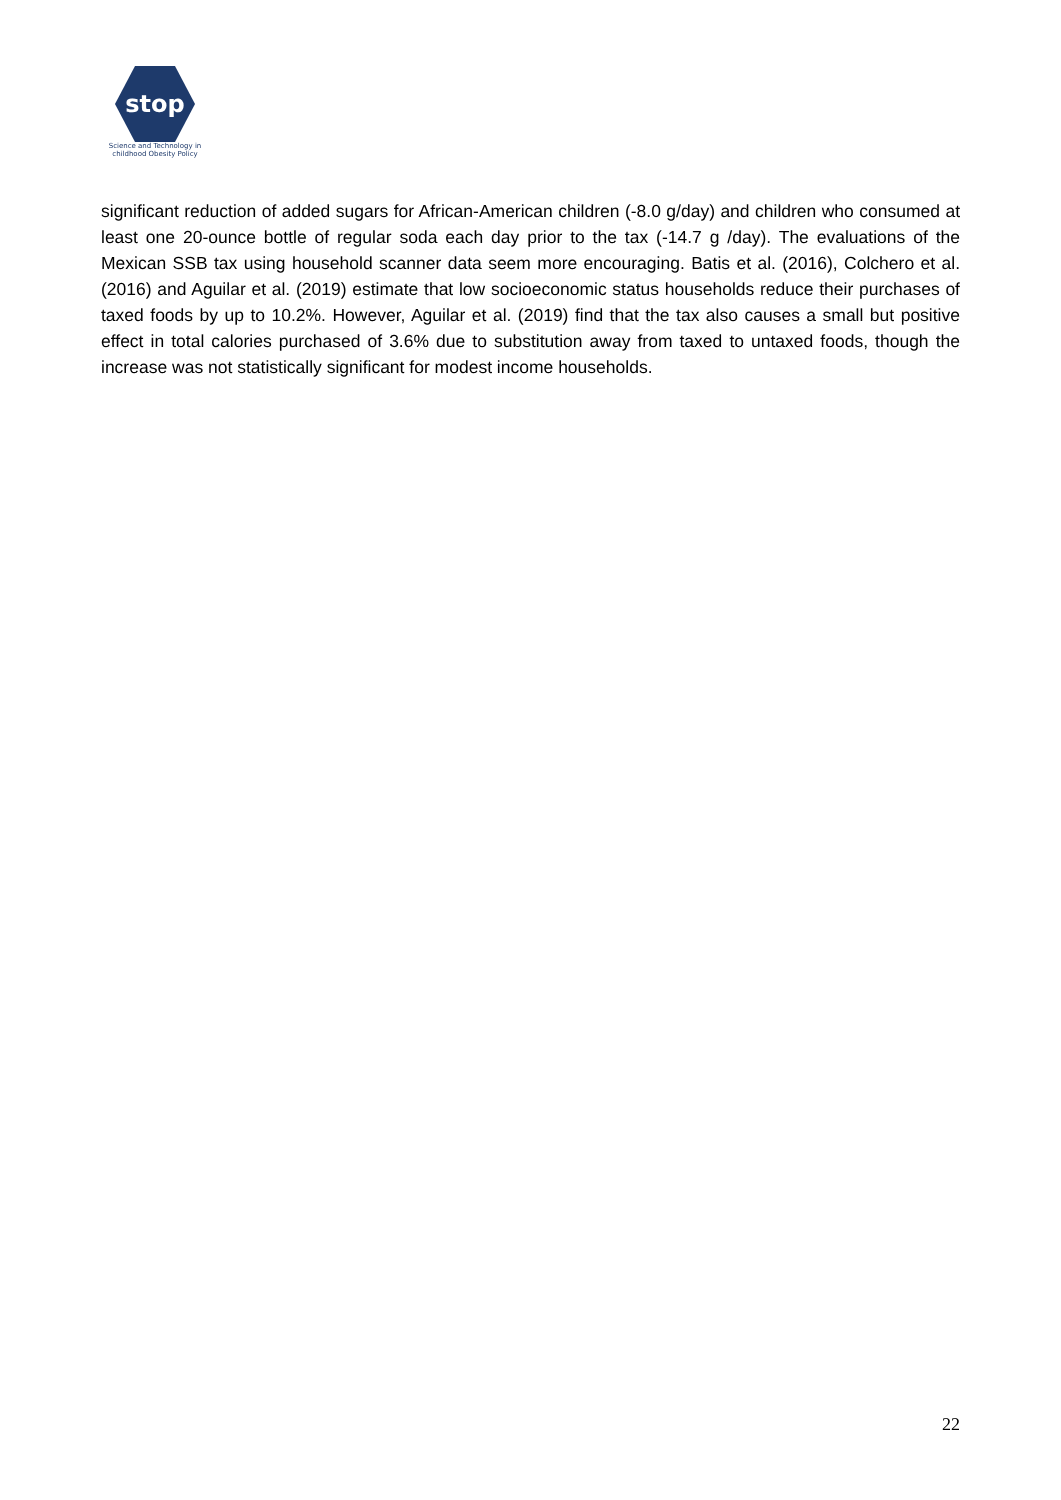stop
Science and Technology in
childhood Obesity Policy
significant reduction of added sugars for African-American children (-8.0 g/day) and children who consumed at least one 20-ounce bottle of regular soda each day prior to the tax (-14.7 g /day). The evaluations of the Mexican SSB tax using household scanner data seem more encouraging. Batis et al. (2016), Colchero et al. (2016) and Aguilar et al. (2019) estimate that low socioeconomic status households reduce their purchases of taxed foods by up to 10.2%. However, Aguilar et al. (2019) find that the tax also causes a small but positive effect in total calories purchased of 3.6% due to substitution away from taxed to untaxed foods, though the increase was not statistically significant for modest income households.
22